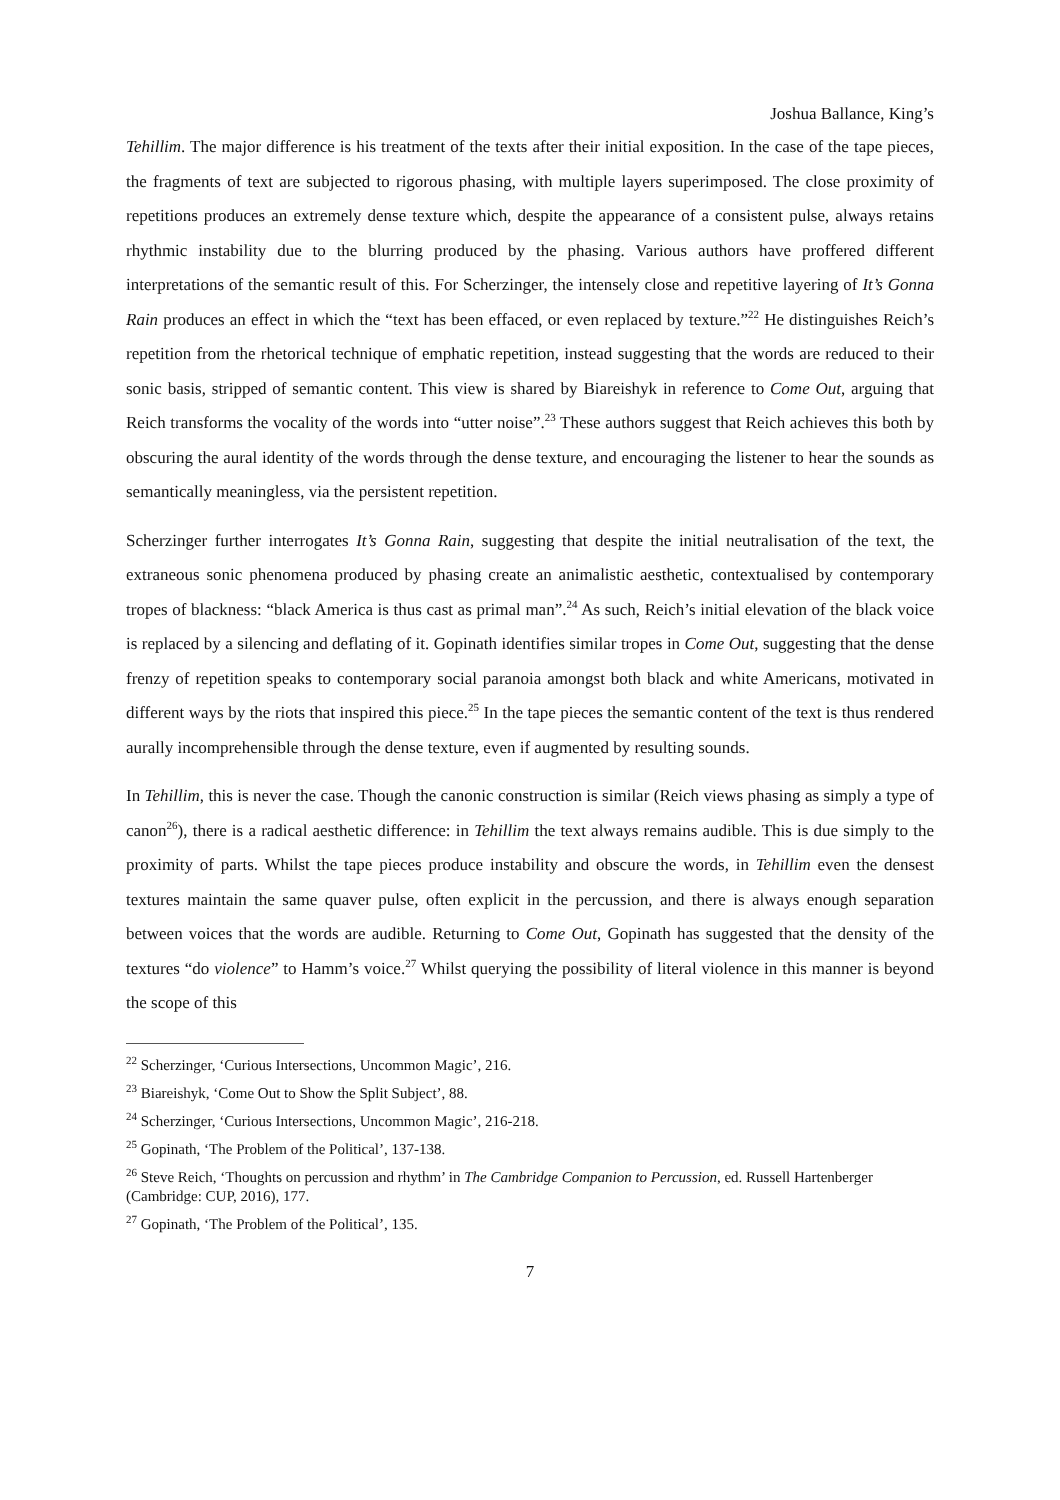Joshua Ballance, King’s
Tehillim. The major difference is his treatment of the texts after their initial exposition. In the case of the tape pieces, the fragments of text are subjected to rigorous phasing, with multiple layers superimposed. The close proximity of repetitions produces an extremely dense texture which, despite the appearance of a consistent pulse, always retains rhythmic instability due to the blurring produced by the phasing. Various authors have proffered different interpretations of the semantic result of this. For Scherzinger, the intensely close and repetitive layering of It’s Gonna Rain produces an effect in which the “text has been effaced, or even replaced by texture.”<sup>22</sup> He distinguishes Reich’s repetition from the rhetorical technique of emphatic repetition, instead suggesting that the words are reduced to their sonic basis, stripped of semantic content. This view is shared by Biareishyk in reference to Come Out, arguing that Reich transforms the vocality of the words into “utter noise”.<sup>23</sup> These authors suggest that Reich achieves this both by obscuring the aural identity of the words through the dense texture, and encouraging the listener to hear the sounds as semantically meaningless, via the persistent repetition.
Scherzinger further interrogates It’s Gonna Rain, suggesting that despite the initial neutralisation of the text, the extraneous sonic phenomena produced by phasing create an animalistic aesthetic, contextualised by contemporary tropes of blackness: “black America is thus cast as primal man”.<sup>24</sup> As such, Reich’s initial elevation of the black voice is replaced by a silencing and deflating of it. Gopinath identifies similar tropes in Come Out, suggesting that the dense frenzy of repetition speaks to contemporary social paranoia amongst both black and white Americans, motivated in different ways by the riots that inspired this piece.<sup>25</sup> In the tape pieces the semantic content of the text is thus rendered aurally incomprehensible through the dense texture, even if augmented by resulting sounds.
In Tehillim, this is never the case. Though the canonic construction is similar (Reich views phasing as simply a type of canon<sup>26</sup>), there is a radical aesthetic difference: in Tehillim the text always remains audible. This is due simply to the proximity of parts. Whilst the tape pieces produce instability and obscure the words, in Tehillim even the densest textures maintain the same quaver pulse, often explicit in the percussion, and there is always enough separation between voices that the words are audible. Returning to Come Out, Gopinath has suggested that the density of the textures “do violence” to Hamm’s voice.<sup>27</sup> Whilst querying the possibility of literal violence in this manner is beyond the scope of this
<sup>22</sup> Scherzinger, ‘Curious Intersections, Uncommon Magic’, 216.
<sup>23</sup> Biareishyk, ‘Come Out to Show the Split Subject’, 88.
<sup>24</sup> Scherzinger, ‘Curious Intersections, Uncommon Magic’, 216-218.
<sup>25</sup> Gopinath, ‘The Problem of the Political’, 137-138.
<sup>26</sup> Steve Reich, ‘Thoughts on percussion and rhythm’ in The Cambridge Companion to Percussion, ed. Russell Hartenberger (Cambridge: CUP, 2016), 177.
<sup>27</sup> Gopinath, ‘The Problem of the Political’, 135.
7